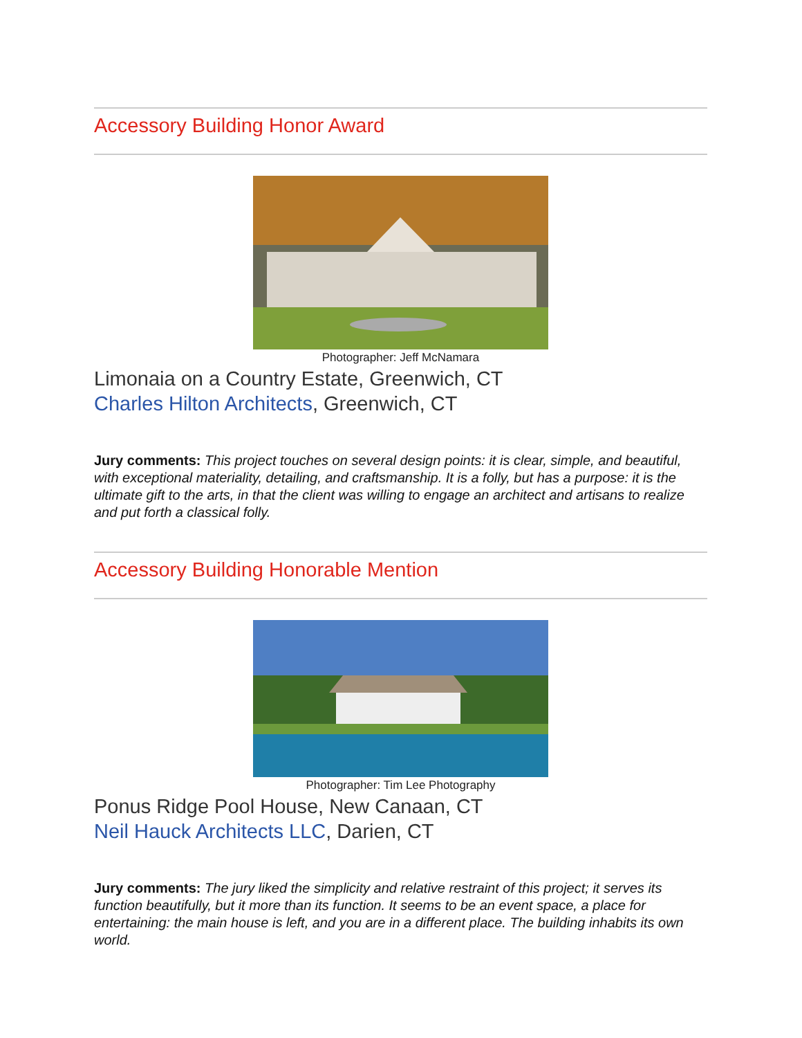Accessory Building Honor Award
Photographer: Jeff McNamara
Limonaia on a Country Estate, Greenwich, CT
Charles Hilton Architects, Greenwich, CT
Jury comments: This project touches on several design points: it is clear, simple, and beautiful, with exceptional materiality, detailing, and craftsmanship. It is a folly, but has a purpose: it is the ultimate gift to the arts, in that the client was willing to engage an architect and artisans to realize and put forth a classical folly.
Accessory Building Honorable Mention
Photographer: Tim Lee Photography
Ponus Ridge Pool House, New Canaan, CT
Neil Hauck Architects LLC, Darien, CT
Jury comments: The jury liked the simplicity and relative restraint of this project; it serves its function beautifully, but it more than its function. It seems to be an event space, a place for entertaining: the main house is left, and you are in a different place. The building inhabits its own world.